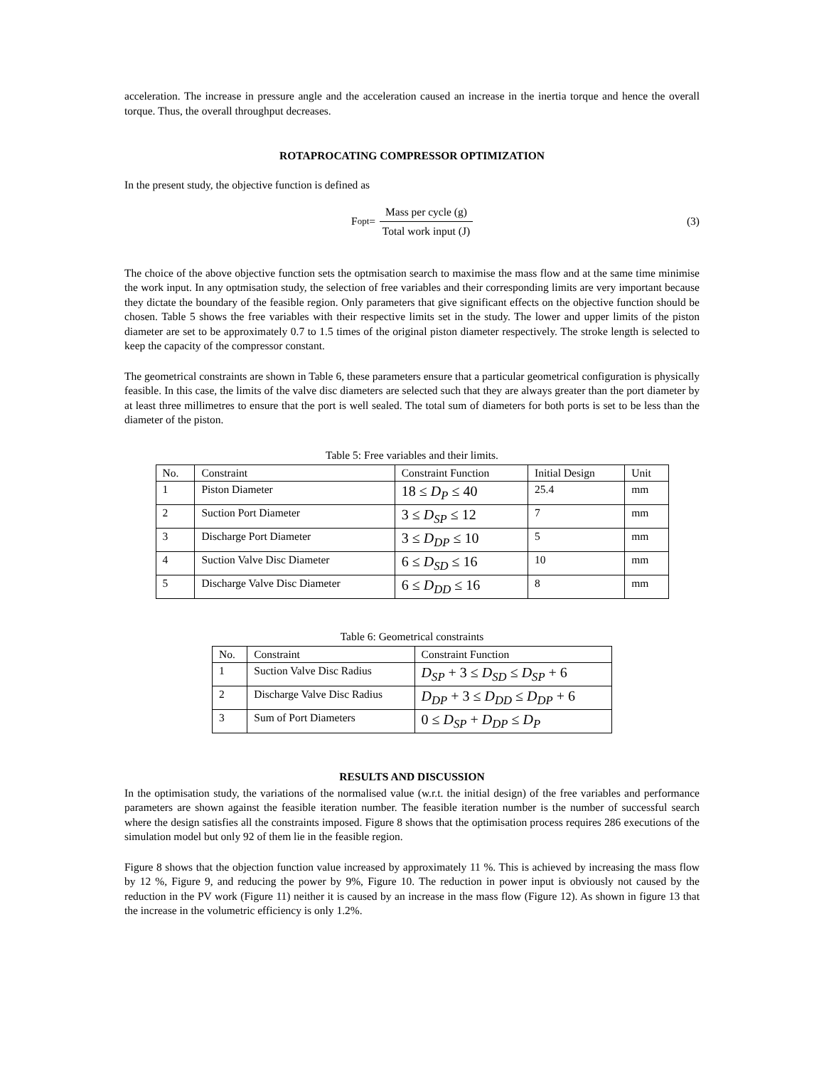acceleration. The increase in pressure angle and the acceleration caused an increase in the inertia torque and hence the overall torque. Thus, the overall throughput decreases.
ROTAPROCATING COMPRESSOR OPTIMIZATION
In the present study, the objective function is defined as
F<sub>opt</sub> = Mass per cycle (g) Total work input (J) (3)
The choice of the above objective function sets the optmisation search to maximise the mass flow and at the same time minimise the work input. In any optmisation study, the selection of free variables and their corresponding limits are very important because they dictate the boundary of the feasible region. Only parameters that give significant effects on the objective function should be chosen. Table 5 shows the free variables with their respective limits set in the study. The lower and upper limits of the piston diameter are set to be approximately 0.7 to 1.5 times of the original piston diameter respectively. The stroke length is selected to keep the capacity of the compressor constant.
The geometrical constraints are shown in Table 6, these parameters ensure that a particular geometrical configuration is physically feasible. In this case, the limits of the valve disc diameters are selected such that they are always greater than the port diameter by at least three millimetres to ensure that the port is well sealed. The total sum of diameters for both ports is set to be less than the diameter of the piston.
Table 5: Free variables and their limits.
| No. | Constraint | Constraint Function | Initial Design | Unit |
| --- | --- | --- | --- | --- |
| 1 | Piston Diameter | 18 ≤ D<sub>P</sub> ≤ 40 | 25.4 | mm |
| 2 | Suction Port Diameter | 3 ≤ D<sub>SP</sub> ≤ 12 | 7 | mm |
| 3 | Discharge Port Diameter | 3 ≤ D<sub>DP</sub> ≤ 10 | 5 | mm |
| 4 | Suction Valve Disc Diameter | 6 ≤ D<sub>SD</sub> ≤ 16 | 10 | mm |
| 5 | Discharge Valve Disc Diameter | 6 ≤ D<sub>DD</sub> ≤ 16 | 8 | mm |
Table 6: Geometrical constraints
| No. | Constraint | Constraint Function |
| --- | --- | --- |
| 1 | Suction Valve Disc Radius | D<sub>SP</sub> + 3 ≤ D<sub>SD</sub> ≤ D<sub>SP</sub> + 6 |
| 2 | Discharge Valve Disc Radius | D<sub>DP</sub> + 3 ≤ D<sub>DD</sub> ≤ D<sub>DP</sub> + 6 |
| 3 | Sum of Port Diameters | 0 ≤ D<sub>SP</sub> + D<sub>DP</sub> ≤ D<sub>P</sub> |
RESULTS AND DISCUSSION
In the optimisation study, the variations of the normalised value (w.r.t. the initial design) of the free variables and performance parameters are shown against the feasible iteration number. The feasible iteration number is the number of successful search where the design satisfies all the constraints imposed. Figure 8 shows that the optimisation process requires 286 executions of the simulation model but only 92 of them lie in the feasible region.
Figure 8 shows that the objection function value increased by approximately 11 %. This is achieved by increasing the mass flow by 12 %, Figure 9, and reducing the power by 9%, Figure 10. The reduction in power input is obviously not caused by the reduction in the PV work (Figure 11) neither it is caused by an increase in the mass flow (Figure 12). As shown in figure 13 that the increase in the volumetric efficiency is only 1.2%.